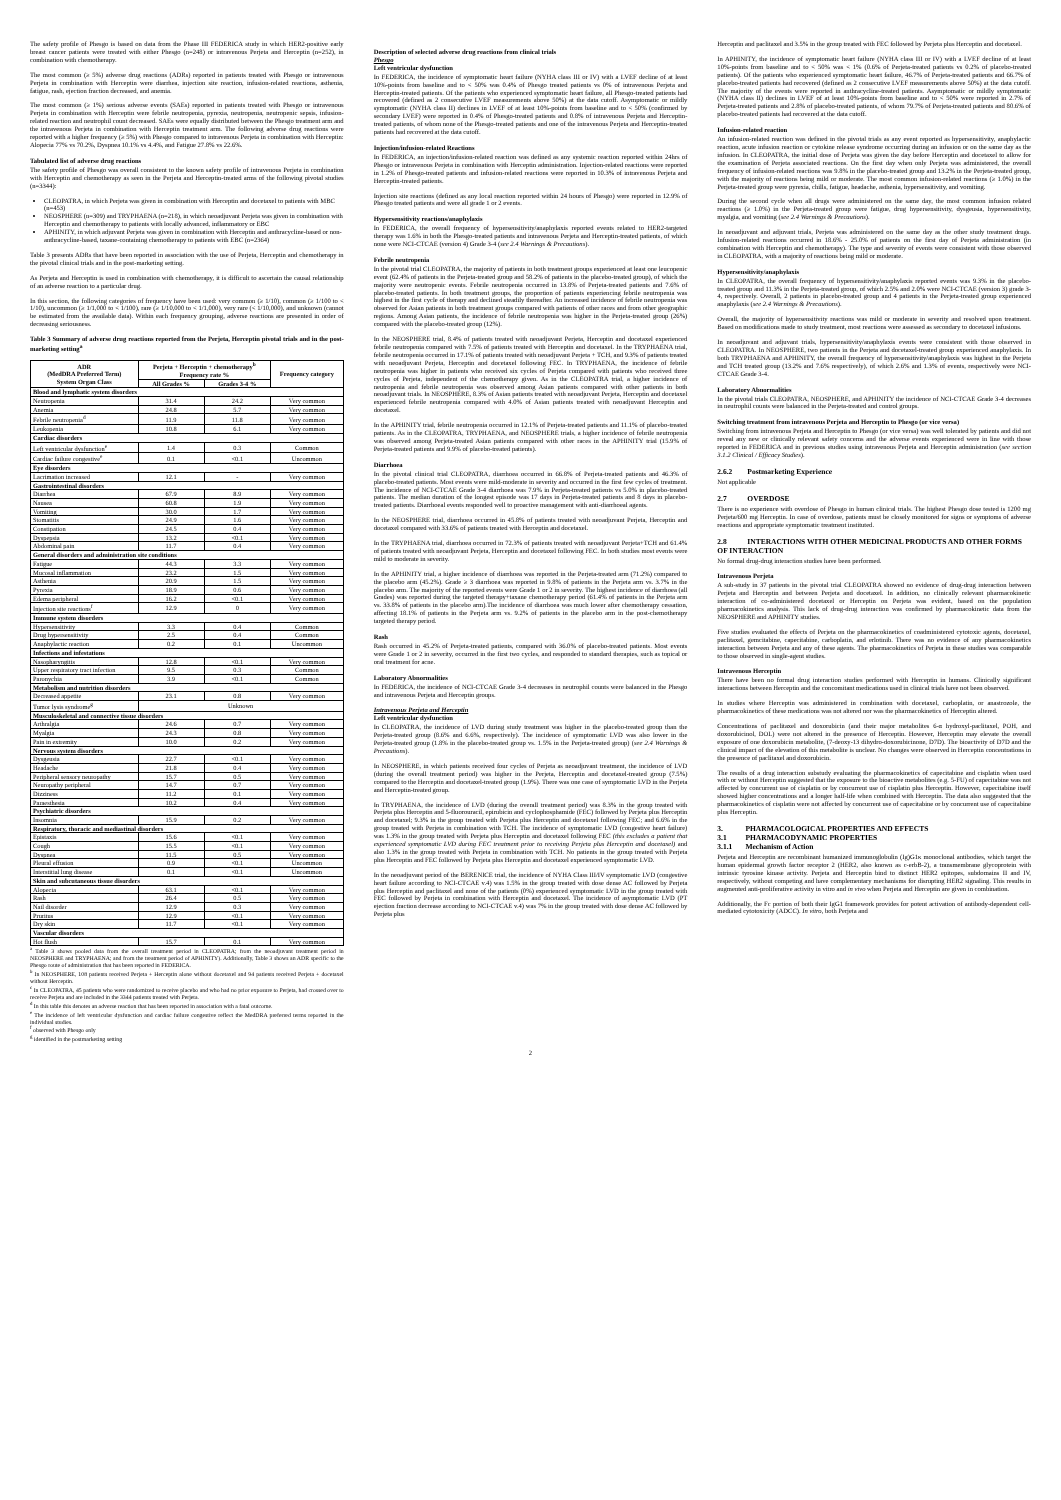The safety profile of Phesgo is based on data from the Phase III FEDERICA study in which HER2-positive early breast cancer patients were treated with either Phesgo (n=248) or intravenous Perjeta and Herceptin (n=252), in combination with chemotherapy.
The most common (≥ 5%) adverse drug reactions (ADRs) reported in patients treated with Phesgo or intravenous Perjeta in combination with Herceptin were diarrhea, injection site reaction, infusion-related reactions, asthenia, fatigue, rash, ejection fraction decreased, and anemia.
The most common (≥ 1%) serious adverse events (SAEs) reported in patients treated with Phesgo or intravenous Perjeta in combination with Herceptin were febrile neutropenia, pyrexia, neutropenia, neutropenic sepsis, infusion-related reaction and neutrophil count decreased. SAEs were equally distributed between the Phesgo treatment arm and the intravenous Perjeta in combination with Herceptin treatment arm. The following adverse drug reactions were reported with a higher frequency (≥ 5%) with Phesgo compared to intravenous Perjeta in combination with Herceptin: Alopecia 77% vs 70.2%, Dyspnea 10.1% vs 4.4%, and Fatigue 27.8% vs 22.6%.
Tabulated list of adverse drug reactions
The safety profile of Phesgo was overall consistent to the known safety profile of intravenous Perjeta in combination with Herceptin and chemotherapy as seen in the Perjeta and Herceptin-treated arms of the following pivotal studies (n=3344):
CLEOPATRA, in which Perjeta was given in combination with Herceptin and docetaxel to patients with MBC (n=453)
NEOSPHERE (n=309) and TRYPHAENA (n=218), in which neoadjuvant Perjeta was given in combination with Herceptin and chemotherapy to patients with locally advanced, inflammatory or EBC
APHINITY, in which adjuvant Perjeta was given in combination with Herceptin and anthracycline-based or non-anthracycline-based, taxane-containing chemotherapy to patients with EBC (n=2364)
Table 3 presents ADRs that have been reported in association with the use of Perjeta, Herceptin and chemotherapy in the pivotal clinical trials and in the post-marketing setting.
As Perjeta and Herceptin is used in combination with chemotherapy, it is difficult to ascertain the causal relationship of an adverse reaction to a particular drug.
In this section, the following categories of frequency have been used: very common (≥ 1/10), common (≥ 1/100 to < 1/10), uncommon (≥ 1/1,000 to < 1/100), rare (≥ 1/10,000 to < 1/1,000), very rare (< 1/10,000), and unknown (cannot be estimated from the available data). Within each frequency grouping, adverse reactions are presented in order of decreasing seriousness.
Table 3 Summary of adverse drug reactions reported from the Perjeta, Herceptin pivotal trials and in the post-marketing setting<sup>a</sup>
| ADR (MedDRA Preferred Term) System Organ Class | Perjeta + Herceptin + chemotherapy<sup>b</sup> Frequency rate % | | Frequency category |
| --- | --- | --- | --- |
| | All Grades % | Grades 3-4 % | |
| Blood and lymphatic system disorders | | | |
| Neutropenia | 31.4 | 24.2 | Very common |
| Anemia | 24.8 | 5.7 | Very common |
| Febrile neutropenia<sup>d</sup> | 11.9 | 11.8 | Very common |
| Leukopenia | 10.8 | 6.1 | Very common |
| Cardiac disorders | | | |
| Left ventricular dysfunction<sup>e</sup> | 1.4 | 0.3 | Common |
| Cardiac failure congestive<sup>e</sup> | 0.1 | <0.1 | Uncommon |
| Eye disorders | | | |
| Lacrimation increased | 12.1 | - | Very common |
| Gastrointestinal disorders | | | |
| Diarrhea | 67.9 | 8.9 | Very common |
| Nausea | 60.8 | 1.9 | Very common |
| Vomiting | 30.0 | 1.7 | Very common |
| Stomatitis | 24.9 | 1.6 | Very common |
| Constipation | 24.5 | 0.4 | Very common |
| Dyspepsia | 13.2 | <0.1 | Very common |
| Abdominal pain | 11.7 | 0.4 | Very common |
| General disorders and administration site conditions | | | |
| Fatigue | 44.3 | 3.3 | Very common |
| Mucosal inflammation | 23.2 | 1.5 | Very common |
| Asthenia | 20.9 | 1.5 | Very common |
| Pyrexia | 18.9 | 0.6 | Very common |
| Edema peripheral | 16.2 | <0.1 | Very common |
| Injection site reactions<sup>f</sup> | 12.9 | 0 | Very common |
| Immune system disorders | | | |
| Hypersensitivity | 3.3 | 0.4 | Common |
| Drug hypersensitivity | 2.5 | 0.4 | Common |
| Anaphylactic reaction | 0.2 | 0.1 | Uncommon |
| Infections and infestations | | | |
| Nasopharyngitis | 12.8 | <0.1 | Very common |
| Upper respiratory tract infection | 9.5 | 0.3 | Common |
| Paronychia | 3.9 | <0.1 | Common |
| Metabolism and nutrition disorders | | | |
| Decreased appetite | 23.1 | 0.8 | Very common |
| Tumor lysis syndrome<sup>g</sup> | Unknown | | |
| Musculoskeletal and connective tissue disorders | | | |
| Arthralgia | 24.6 | 0.7 | Very common |
| Myalgia | 24.3 | 0.8 | Very common |
| Pain in extremity | 10.0 | 0.2 | Very common |
| Nervous system disorders | | | |
| Dysgeusia | 22.7 | <0.1 | Very common |
| Headache | 21.8 | 0.4 | Very common |
| Peripheral sensory neuropathy | 15.7 | 0.5 | Very common |
| Neuropathy peripheral | 14.7 | 0.7 | Very common |
| Dizziness | 11.2 | 0.1 | Very common |
| Paraesthesia | 10.2 | 0.4 | Very common |
| Psychiatric disorders | | | |
| Insomnia | 15.9 | 0.2 | Very common |
| Respiratory, thoracic and mediastinal disorders | | | |
| Epistaxis | 15.6 | <0.1 | Very common |
| Cough | 15.5 | <0.1 | Very common |
| Dyspnea | 11.5 | 0.5 | Very common |
| Pleural effusion | 0.9 | <0.1 | Uncommon |
| Interstitial lung disease | 0.1 | <0.1 | Uncommon |
| Skin and subcutaneous tissue disorders | | | |
| Alopecia | 63.1 | <0.1 | Very common |
| Rash | 26.4 | 0.5 | Very common |
| Nail disorder | 12.9 | 0.3 | Very common |
| Pruritus | 12.9 | <0.1 | Very common |
| Dry skin | 11.7 | <0.1 | Very common |
| Vascular disorders | | | |
| Hot flush | 15.7 | 0.1 | Very common |
<sup>a</sup> Table 3 shows pooled data from the overall treatment period in CLEOPATRA; from the neoadjuvant treatment period in NEOSPHERE and TRYPHAENA; and from the treatment period of APHINITY). Additionally, Table 3 shows an ADR specific to the Phesgo route of administration that has been reported in FEDERICA.
<sup>b</sup> In NEOSPHERE, 108 patients received Perjeta + Herceptin alone without docetaxel and 94 patients received Perjeta + docetaxel without Herceptin.
<sup>c</sup> In CLEOPATRA, 45 patients who were randomized to receive placebo and who had no prior exposure to Perjeta, had crossed over to receive Perjeta and are included in the 3344 patients treated with Perjeta.
<sup>d</sup> In this table this denotes an adverse reaction that has been reported in association with a fatal outcome.
<sup>e</sup> The incidence of left ventricular dysfunction and cardiac failure congestive reflect the MedDRA preferred terms reported in the individual studies.
<sup>f</sup> observed with Phesgo only
<sup>g</sup> identified in the postmarketing setting
Description of selected adverse drug reactions from clinical trials
Phesgo
Left ventricular dysfunction
In FEDERICA, the incidence of symptomatic heart failure (NYHA class III or IV) with a LVEF decline of at least 10%-points from baseline and to < 50% was 0.4% of Phesgo treated patients vs 0% of intravenous Perjeta and Herceptin-treated patients. Of the patients who experienced symptomatic heart failure, all Phesgo-treated patients had recovered (defined as 2 consecutive LVEF measurements above 50%) at the data cutoff. Asymptomatic or mildly symptomatic (NYHA class II) declines in LVEF of at least 10%-points from baseline and to < 50% (confirmed by secondary LVEF) were reported in 0.4% of Phesgo-treated patients and 0.8% of intravenous Perjeta and Herceptin-treated patients, of whom none of the Phesgo-treated patients and one of the intravenous Perjeta and Herceptin-treated patients had recovered at the data cutoff.
Injection/infusion-related Reactions
In FEDERICA, an injection/infusion-related reaction was defined as any systemic reaction reported within 24hrs of Phesgo or intravenous Perjeta in combination with Herceptin administration. Injection-related reactions were reported in 1.2% of Phesgo-treated patients and infusion-related reactions were reported in 10.3% of intravenous Perjeta and Herceptin-treated patients.
Injection site reactions (defined as any local reaction reported within 24 hours of Phesgo) were reported in 12.9% of Phesgo treated patients and were all grade 1 or 2 events.
Hypersensitivity reactions/anaphylaxis
In FEDERICA, the overall frequency of hypersensitivity/anaphylaxis reported events related to HER2-targeted therapy was 1.6% in both the Phesgo-treated patients and intravenous Perjeta and Herceptin-treated patients, of which none were NCI-CTCAE (version 4) Grade 3-4 (see 2.4 Warnings & Precautions).
Febrile neutropenia
In the pivotal trial CLEOPATRA, the majority of patients in both treatment groups experienced at least one leucopenic event (62.4% of patients in the Perjeta-treated group and 58.2% of patients in the placebo-treated group), of which the majority were neutropenic events. Febrile neutropenia occurred in 13.8% of Perjeta-treated patients and 7.6% of placebo-treated patients. In both treatment groups, the proportion of patients experiencing febrile neutropenia was highest in the first cycle of therapy and declined steadily thereafter. An increased incidence of febrile neutropenia was observed for Asian patients in both treatment groups compared with patients of other races and from other geographic regions. Among Asian patients, the incidence of febrile neutropenia was higher in the Perjeta-treated group (26%) compared with the placebo-treated group (12%).
In the NEOSPHERE trial, 8.4% of patients treated with neoadjuvant Perjeta, Herceptin and docetaxel experienced febrile neutropenia compared with 7.5% of patients treated with Herceptin and docetaxel. In the TRYPHAENA trial, febrile neutropenia occurred in 17.1% of patients treated with neoadjuvant Perjeta + TCH, and 9.3% of patients treated with neoadjuvant Perjeta, Herceptin and docetaxel following FEC. In TRYPHAENA, the incidence of febrile neutropenia was higher in patients who received six cycles of Perjeta compared with patients who received three cycles of Perjeta, independent of the chemotherapy given. As in the CLEOPATRA trial, a higher incidence of neutropenia and febrile neutropenia was observed among Asian patients compared with other patients in both neoadjuvant trials. In NEOSPHERE, 8.3% of Asian patients treated with neoadjuvant Perjeta, Herceptin and docetaxel experienced febrile neutropenia compared with 4.0% of Asian patients treated with neoadjuvant Herceptin and docetaxel.
In the APHINITY trial, febrile neutropenia occurred in 12.1% of Perjeta-treated patients and 11.1% of placebo-treated patients. As in the CLEOPATRA, TRYPHAENA, and NEOSPHERE trials, a higher incidence of febrile neutropenia was observed among Perjeta-treated Asian patients compared with other races in the APHINITY trial (15.9% of Perjeta-treated patients and 9.9% of placebo-treated patients).
Diarrhoea
In the pivotal clinical trial CLEOPATRA, diarrhoea occurred in 66.8% of Perjeta-treated patients and 46.3% of placebo-treated patients. Most events were mild-moderate in severity and occurred in the first few cycles of treatment. The incidence of NCI-CTCAE Grade 3-4 diarrhoea was 7.9% in Perjeta-treated patients vs 5.0% in placebo-treated patients. The median duration of the longest episode was 17 days in Perjeta-treated patients and 8 days in placebo-treated patients. Diarrhoeal events responded well to proactive management with anti-diarrhoeal agents.
In the NEOSPHERE trial, diarrhoea occurred in 45.8% of patients treated with neoadjuvant Perjeta, Herceptin and docetaxel compared with 33.6% of patients treated with Herceptin and docetaxel.
In the TRYPHAENA trial, diarrhoea occurred in 72.3% of patients treated with neoadjuvant Perjeta+TCH and 61.4% of patients treated with neoadjuvant Perjeta, Herceptin and docetaxel following FEC. In both studies most events were mild to moderate in severity.
In the APHINITY trial, a higher incidence of diarrhoea was reported in the Perjeta-treated arm (71.2%) compared to the placebo arm (45.2%). Grade ≥ 3 diarrhoea was reported in 9.8% of patients in the Perjeta arm vs. 3.7% in the placebo arm. The majority of the reported events were Grade 1 or 2 in severity. The highest incidence of diarrhoea (all Grades) was reported during the targeted therapy+taxane chemotherapy period (61.4% of patients in the Perjeta arm vs. 33.8% of patients in the placebo arm).The incidence of diarrhoea was much lower after chemotherapy cessation, affecting 18.1% of patients in the Perjeta arm vs. 9.2% of patients in the placebo arm in the post-chemotherapy targeted therapy period.
Rash
Rash occurred in 45.2% of Perjeta-treated patients, compared with 36.0% of placebo-treated patients. Most events were Grade 1 or 2 in severity, occurred in the first two cycles, and responded to standard therapies, such as topical or oral treatment for acne.
Laboratory Abnormalities
In FEDERICA, the incidence of NCI-CTCAE Grade 3-4 decreases in neutrophil counts were balanced in the Phesgo and intravenous Perjeta and Herceptin groups.
Intravenous Perjeta and Herceptin
Left ventricular dysfunction
In CLEOPATRA, the incidence of LVD during study treatment was higher in the placebo-treated group than the Perjeta-treated group (8.6% and 6.6%, respectively). The incidence of symptomatic LVD was also lower in the Perjeta-treated group (1.8% in the placebo-treated group vs. 1.5% in the Perjeta-treated group) (see 2.4 Warnings & Precautions).
In NEOSPHERE, in which patients received four cycles of Perjeta as neoadjuvant treatment, the incidence of LVD (during the overall treatment period) was higher in the Perjeta, Herceptin and docetaxel-treated group (7.5%) compared to the Herceptin and docetaxel-treated group (1.9%). There was one case of symptomatic LVD in the Perjeta and Herceptin-treated group.
In TRYPHAENA, the incidence of LVD (during the overall treatment period) was 8.3% in the group treated with Perjeta plus Herceptin and 5-fluorouracil, epirubicin and cyclophosphamide (FEC) followed by Perjeta plus Herceptin and docetaxel; 9.3% in the group treated with Perjeta plus Herceptin and docetaxel following FEC; and 6.6% in the group treated with Perjeta in combination with TCH. The incidence of symptomatic LVD (congestive heart failure) was 1.3% in the group treated with Perjeta plus Herceptin and docetaxel following FEC (this excludes a patient that experienced symptomatic LVD during FEC treatment prior to receiving Perjeta plus Herceptin and docetaxel) and also 1.3% in the group treated with Perjeta in combination with TCH. No patients in the group treated with Perjeta plus Herceptin and FEC followed by Perjeta plus Herceptin and docetaxel experienced symptomatic LVD.
In the neoadjuvant period of the BERENICE trial, the incidence of NYHA Class III/IV symptomatic LVD (congestive heart failure according to NCI-CTCAE v.4) was 1.5% in the group treated with dose dense AC followed by Perjeta plus Herceptin and paclitaxel and none of the patients (0%) experienced symptomatic LVD in the group treated with FEC followed by Perjeta in combination with Herceptin and docetaxel. The incidence of asymptomatic LVD (PT ejection fraction decrease according to NCI-CTCAE v.4) was 7% in the group treated with dose dense AC followed by Perjeta plus
Herceptin and paclitaxel and 3.5% in the group treated with FEC followed by Perjeta plus Herceptin and docetaxel.
In APHINITY, the incidence of symptomatic heart failure (NYHA class III or IV) with a LVEF decline of at least 10%-points from baseline and to < 50% was < 1% (0.6% of Perjeta-treated patients vs 0.2% of placebo-treated patients). Of the patients who experienced symptomatic heart failure, 46.7% of Perjeta-treated patients and 66.7% of placebo-treated patients had recovered (defined as 2 consecutive LVEF measurements above 50%) at the data cutoff. The majority of the events were reported in anthracycline-treated patients. Asymptomatic or mildly symptomatic (NYHA class II) declines in LVEF of at least 10%-points from baseline and to < 50% were reported in 2.7% of Perjeta-treated patients and 2.8% of placebo-treated patients, of whom 79.7% of Perjeta-treated patients and 80.6% of placebo-treated patients had recovered at the data cutoff.
Infusion-related reaction
An infusion-related reaction was defined in the pivotal trials as any event reported as hypersensitivity, anaphylactic reaction, acute infusion reaction or cytokine release syndrome occurring during an infusion or on the same day as the infusion. In CLEOPATRA, the initial dose of Perjeta was given the day before Herceptin and docetaxel to allow for the examination of Perjeta associated reactions. On the first day when only Perjeta was administered, the overall frequency of infusion-related reactions was 9.8% in the placebo-treated group and 13.2% in the Perjeta-treated group, with the majority of reactions being mild or moderate. The most common infusion-related reactions (≥ 1.0%) in the Perjeta-treated group were pyrexia, chills, fatigue, headache, asthenia, hypersensitivity, and vomiting.
During the second cycle when all drugs were administered on the same day, the most common infusion related reactions (≥ 1.0%) in the Perjeta-treated group were fatigue, drug hypersensitivity, dysgeusia, hypersensitivity, myalgia, and vomiting (see 2.4 Warnings & Precautions).
In neoadjuvant and adjuvant trials, Perjeta was administered on the same day as the other study treatment drugs. Infusion-related reactions occurred in 18.6% - 25.0% of patients on the first day of Perjeta administration (in combination with Herceptin and chemotherapy). The type and severity of events were consistent with those observed in CLEOPATRA, with a majority of reactions being mild or moderate.
Hypersensitivity/anaphylaxis
In CLEOPATRA, the overall frequency of hypersensitivity/anaphylaxis reported events was 9.3% in the placebo-treated group and 11.3% in the Perjeta-treated group, of which 2.5% and 2.0% were NCI-CTCAE (version 3) grade 3-4, respectively. Overall, 2 patients in placebo-treated group and 4 patients in the Perjeta-treated group experienced anaphylaxis (see 2.4 Warnings & Precautions).
Overall, the majority of hypersensitivity reactions was mild or moderate in severity and resolved upon treatment. Based on modifications made to study treatment, most reactions were assessed as secondary to docetaxel infusions.
In neoadjuvant and adjuvant trials, hypersensitivity/anaphylaxis events were consistent with those observed in CLEOPATRA. In NEOSPHERE, two patients in the Perjeta and docetaxel-treated group experienced anaphylaxis. In both TRYPHAENA and APHINITY, the overall frequency of hypersensitivity/anaphylaxis was highest in the Perjeta and TCH treated group (13.2% and 7.6% respectively), of which 2.6% and 1.3% of events, respectively were NCI-CTCAE Grade 3-4.
Laboratory Abnormalities
In the pivotal trials CLEOPATRA, NEOSPHERE, and APHINITY the incidence of NCI-CTCAE Grade 3-4 decreases in neutrophil counts were balanced in the Perjeta-treated and control groups.
Switching treatment from intravenous Perjeta and Herceptin to Phesgo (or vice versa)
Switching from intravenous Perjeta and Herceptin to Phesgo (or vice versa) was well tolerated by patients and did not reveal any new or clinically relevant safety concerns and the adverse events experienced were in line with those reported in FEDERICA and in previous studies using intravenous Perjeta and Herceptin administration (see section 3.1.2 Clinical / Efficacy Studies).
2.6.2 Postmarketing Experience
Not applicable
2.7 OVERDOSE
There is no experience with overdose of Phesgo in human clinical trials. The highest Phesgo dose tested is 1200 mg Perjeta/600 mg Herceptin. In case of overdose, patients must be closely monitored for signs or symptoms of adverse reactions and appropriate symptomatic treatment instituted.
2.8 INTERACTIONS WITH OTHER MEDICINAL PRODUCTS AND OTHER FORMS OF INTERACTION
No formal drug-drug interaction studies have been performed.
Intravenous Perjeta
A sub-study in 37 patients in the pivotal trial CLEOPATRA showed no evidence of drug-drug interaction between Perjeta and Herceptin and between Perjeta and docetaxel. In addition, no clinically relevant pharmacokinetic interaction of co-administered docetaxel or Herceptin on Perjeta was evident, based on the population pharmacokinetics analysis. This lack of drug-drug interaction was confirmed by pharmacokinetic data from the NEOSPHERE and APHINITY studies.
Five studies evaluated the effects of Perjeta on the pharmacokinetics of coadministered cytotoxic agents, docetaxel, paclitaxel, gemcitabine, capecitabine, carboplatin, and erlotinib. There was no evidence of any pharmacokinetics interaction between Perjeta and any of these agents. The pharmacokinetics of Perjeta in these studies was comparable to those observed in single-agent studies.
Intravenous Herceptin
There have been no formal drug interaction studies performed with Herceptin in humans. Clinically significant interactions between Herceptin and the concomitant medications used in clinical trials have not been observed.
In studies where Herceptin was administered in combination with docetaxel, carboplatin, or anastrozole, the pharmacokinetics of these medications was not altered nor was the pharmacokinetics of Herceptin altered.
Concentrations of paclitaxel and doxorubicin (and their major metabolites 6-α hydroxyl-paclitaxel, POH, and doxorubicinol, DOL) were not altered in the presence of Herceptin. However, Herceptin may elevate the overall exposure of one doxorubicin metabolite, (7-deoxy-13 dihydro-doxorubicinone, D7D). The bioactivity of D7D and the clinical impact of the elevation of this metabolite is unclear. No changes were observed in Herceptin concentrations in the presence of paclitaxel and doxorubicin.
The results of a drug interaction substudy evaluating the pharmacokinetics of capecitabine and cisplatin when used with or without Herceptin suggested that the exposure to the bioactive metabolites (e.g. 5-FU) of capecitabine was not affected by concurrent use of cisplatin or by concurrent use of cisplatin plus Herceptin. However, capecitabine itself showed higher concentrations and a longer half-life when combined with Herceptin. The data also suggested that the pharmacokinetics of cisplatin were not affected by concurrent use of capecitabine or by concurrent use of capecitabine plus Herceptin.
3. PHARMACOLOGICAL PROPERTIES AND EFFECTS
3.1 PHARMACODYNAMIC PROPERTIES
3.1.1 Mechanism of Action
Perjeta and Herceptin are recombinant humanized immunoglobulin (Ig)G1κ monoclonal antibodies, which target the human epidermal growth factor receptor 2 (HER2, also known as c-erbB-2), a transmembrane glycoprotein with intrinsic tyrosine kinase activity. Perjeta and Herceptin bind to distinct HER2 epitopes, subdomains II and IV, respectively, without competing and have complementary mechanisms for disrupting HER2 signaling. This results in augmented anti-proliferative activity in vitro and in vivo when Perjeta and Herceptin are given in combination.
Additionally, the Fc portion of both their IgG1 framework provides for potent activation of antibody-dependent cell-mediated cytotoxicity (ADCC). In vitro, both Perjeta and
2